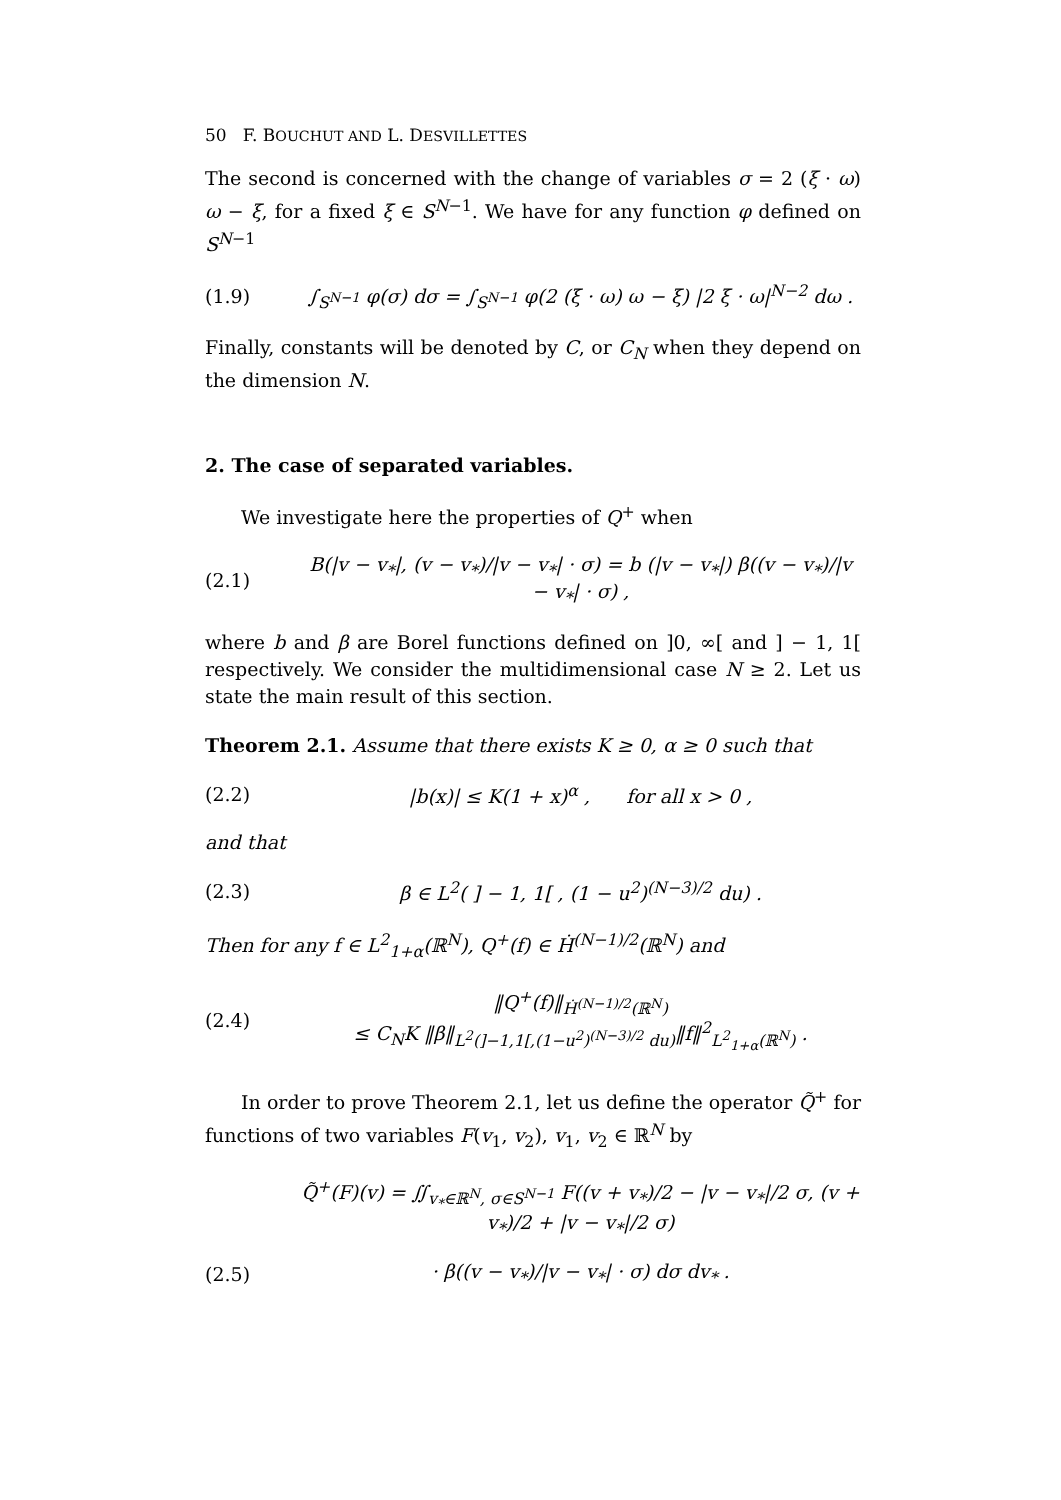50 F. BOUCHUT AND L. DESVILLETTES
The second is concerned with the change of variables σ = 2 (ξ · ω) ω − ξ, for a fixed ξ ∈ S<sup>N−1</sup>. We have for any function φ defined on S<sup>N−1</sup>
(1.9) ∫<sub>S<sup>N−1</sup></sub> φ(σ) dσ = ∫<sub>S<sup>N−1</sup></sub> φ(2 (ξ · ω) ω − ξ) |2 ξ · ω|<sup>N−2</sup> dω .
Finally, constants will be denoted by C, or C<sub>N</sub> when they depend on the dimension N.
2. The case of separated variables.
We investigate here the properties of Q<sup>+</sup> when
(2.1) B(|v − v<sub>*</sub>|, (v − v<sub>*</sub>)/|v − v<sub>*</sub>| · σ) = b (|v − v<sub>*</sub>|) β((v − v<sub>*</sub>)/|v − v<sub>*</sub>| · σ) ,
where b and β are Borel functions defined on ]0, ∞[ and ] − 1, 1[ respectively. We consider the multidimensional case N ≥ 2. Let us state the main result of this section.
Theorem 2.1. Assume that there exists K ≥ 0, α ≥ 0 such that
(2.2) |b(x)| ≤ K(1 + x)<sup>α</sup> , for all x > 0 ,
and that
(2.3) β ∈ L<sup>2</sup>( ] − 1, 1[ , (1 − u<sup>2</sup>)<sup>(N−3)/2</sup> du) .
Then for any f ∈ L<sup>2</sup><sub>1+α</sub>(ℝ<sup>N</sup>), Q<sup>+</sup>(f) ∈ Ḣ<sup>(N−1)/2</sup>(ℝ<sup>N</sup>) and
(2.4) ‖Q<sup>+</sup>(f)‖<sub>Ḣ<sup>(N−1)/2</sup>(ℝ<sup>N</sup>)</sub>
≤ C<sub>N</sub>K ‖β‖<sub>L<sup>2</sup>(]−1,1[,(1−u<sup>2</sup>)<sup>(N−3)/2</sup> du)</sub>‖f‖<sup>2</sup><sub>L<sup>2</sup><sub>1+α</sub>(ℝ<sup>N</sup>)</sub> .
In order to prove Theorem 2.1, let us define the operator Q̃<sup>+</sup> for functions of two variables F(v<sub>1</sub>, v<sub>2</sub>), v<sub>1</sub>, v<sub>2</sub> ∈ ℝ<sup>N</sup> by
Q̃<sup>+</sup>(F)(v) = ∬<sub>v<sub>*</sub>∈ℝ<sup>N</sup>, σ∈S<sup>N−1</sup></sub> F((v + v<sub>*</sub>)/2 − |v − v<sub>*</sub>|/2 σ, (v + v<sub>*</sub>)/2 + |v − v<sub>*</sub>|/2 σ)
(2.5) · β((v − v<sub>*</sub>)/|v − v<sub>*</sub>| · σ) dσ dv<sub>*</sub> .